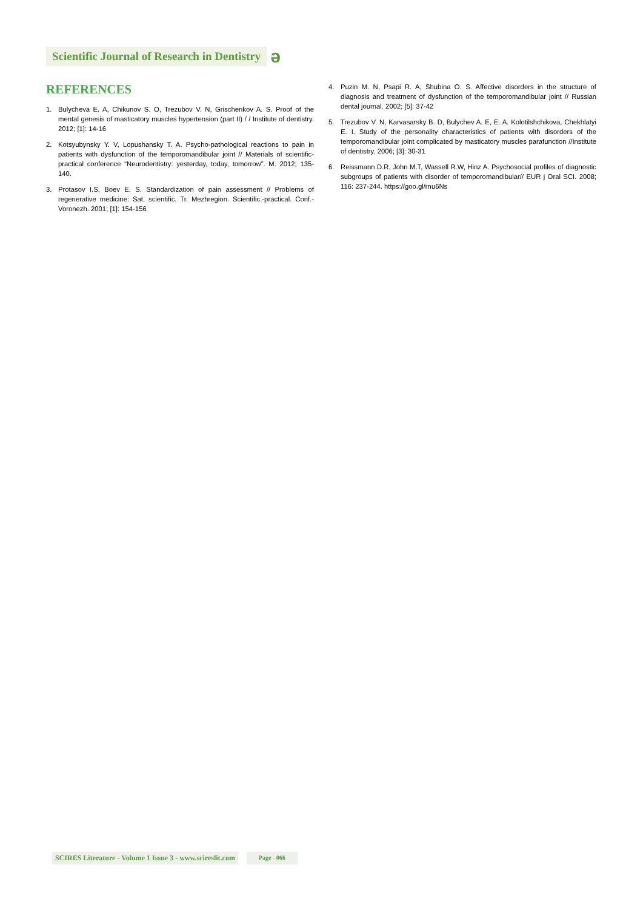Scientific Journal of Research in Dentistry
ə
REFERENCES
1. Bulycheva E. A, Chikunov S. O, Trezubov V. N, Grischenkov A. S. Proof of the mental genesis of masticatory muscles hypertension (part II) / / Institute of dentistry. 2012; [1]: 14-16
2. Kotsyubynsky Y. V, Lopushansky T. A. Psycho-pathological reactions to pain in patients with dysfunction of the temporomandibular joint // Materials of scientific-practical conference “Neurodentistry: yesterday, today, tomorrow”. M. 2012; 135-140.
3. Protasov I.S, Boev E. S. Standardization of pain assessment // Problems of regenerative medicine: Sat. scientific. Tr. Mezhregion. Scientific.-practical. Conf.- Voronezh. 2001; [1]: 154-156
4. Puzin M. N, Psapi R. A, Shubina O. S. Affective disorders in the structure of diagnosis and treatment of dysfunction of the temporomandibular joint // Russian dental journal. 2002; [5]: 37-42
5. Trezubov V. N, Karvasarsky B. D, Bulychev A. E, E. A. Kolotilshchikova, Chekhlatyi E. I. Study of the personality characteristics of patients with disorders of the temporomandibular joint complicated by masticatory muscles parafunction //Institute of dentistry. 2006; [3]: 30-31
6. Reissmann D.R, John M.T, Wassell R.W, Hinz A. Psychosocial profiles of diagnostic subgroups of patients with disorder of temporomandibular// EUR j Oral SCI. 2008; 116: 237-244. https://goo.gl/rnu6Ns
SCIRES Literature - Volume 1 Issue 3 - www.scireslit.com
Page - 066